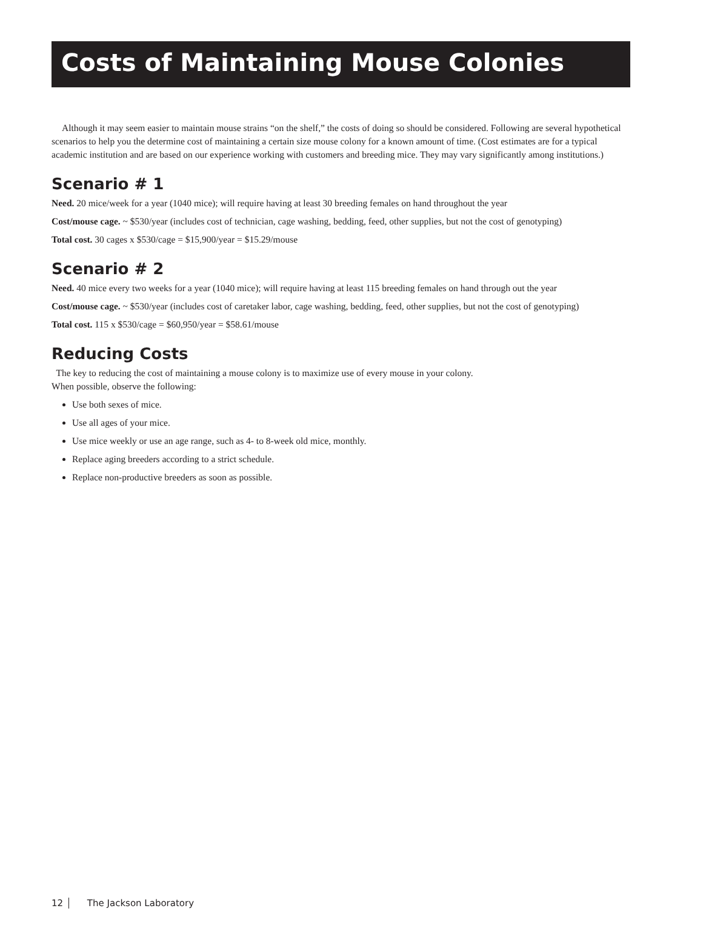Costs of Maintaining Mouse Colonies
Although it may seem easier to maintain mouse strains “on the shelf,” the costs of doing so should be considered. Following are several hypothetical scenarios to help you the determine cost of maintaining a certain size mouse colony for a known amount of time. (Cost estimates are for a typical academic institution and are based on our experience working with customers and breeding mice. They may vary significantly among institutions.)
Scenario # 1
Need. 20 mice/week for a year (1040 mice); will require having at least 30 breeding females on hand throughout the year
Cost/mouse cage. ~ $530/year (includes cost of technician, cage washing, bedding, feed, other supplies, but not the cost of genotyping)
Total cost. 30 cages x $530/cage = $15,900/year = $15.29/mouse
Scenario # 2
Need. 40 mice every two weeks for a year (1040 mice); will require having at least 115 breeding females on hand through out the year
Cost/mouse cage. ~ $530/year (includes cost of caretaker labor, cage washing, bedding, feed, other supplies, but not the cost of genotyping)
Total cost. 115 x $530/cage = $60,950/year = $58.61/mouse
Reducing Costs
The key to reducing the cost of maintaining a mouse colony is to maximize use of every mouse in your colony.
When possible, observe the following:
Use both sexes of mice.
Use all ages of your mice.
Use mice weekly or use an age range, such as 4- to 8-week old mice, monthly.
Replace aging breeders according to a strict schedule.
Replace non-productive breeders as soon as possible.
12 The Jackson Laboratory